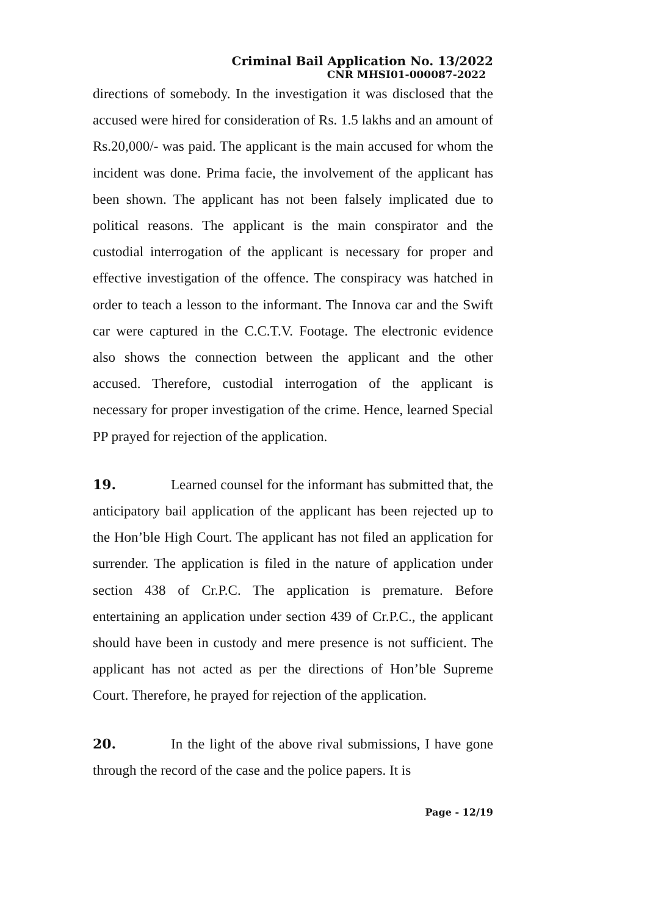Criminal Bail Application No. 13/2022
CNR MHSI01-000087-2022
directions of somebody. In the investigation it was disclosed that the accused were hired for consideration of Rs. 1.5 lakhs and an amount of Rs.20,000/- was paid. The applicant is the main accused for whom the incident was done. Prima facie, the involvement of the applicant has been shown. The applicant has not been falsely implicated due to political reasons. The applicant is the main conspirator and the custodial interrogation of the applicant is necessary for proper and effective investigation of the offence. The conspiracy was hatched in order to teach a lesson to the informant. The Innova car and the Swift car were captured in the C.C.T.V. Footage. The electronic evidence also shows the connection between the applicant and the other accused. Therefore, custodial interrogation of the applicant is necessary for proper investigation of the crime. Hence, learned Special PP prayed for rejection of the application.
19. Learned counsel for the informant has submitted that, the anticipatory bail application of the applicant has been rejected up to the Hon’ble High Court. The applicant has not filed an application for surrender. The application is filed in the nature of application under section 438 of Cr.P.C. The application is premature. Before entertaining an application under section 439 of Cr.P.C., the applicant should have been in custody and mere presence is not sufficient. The applicant has not acted as per the directions of Hon’ble Supreme Court. Therefore, he prayed for rejection of the application.
20. In the light of the above rival submissions, I have gone through the record of the case and the police papers. It is
Page - 12/19